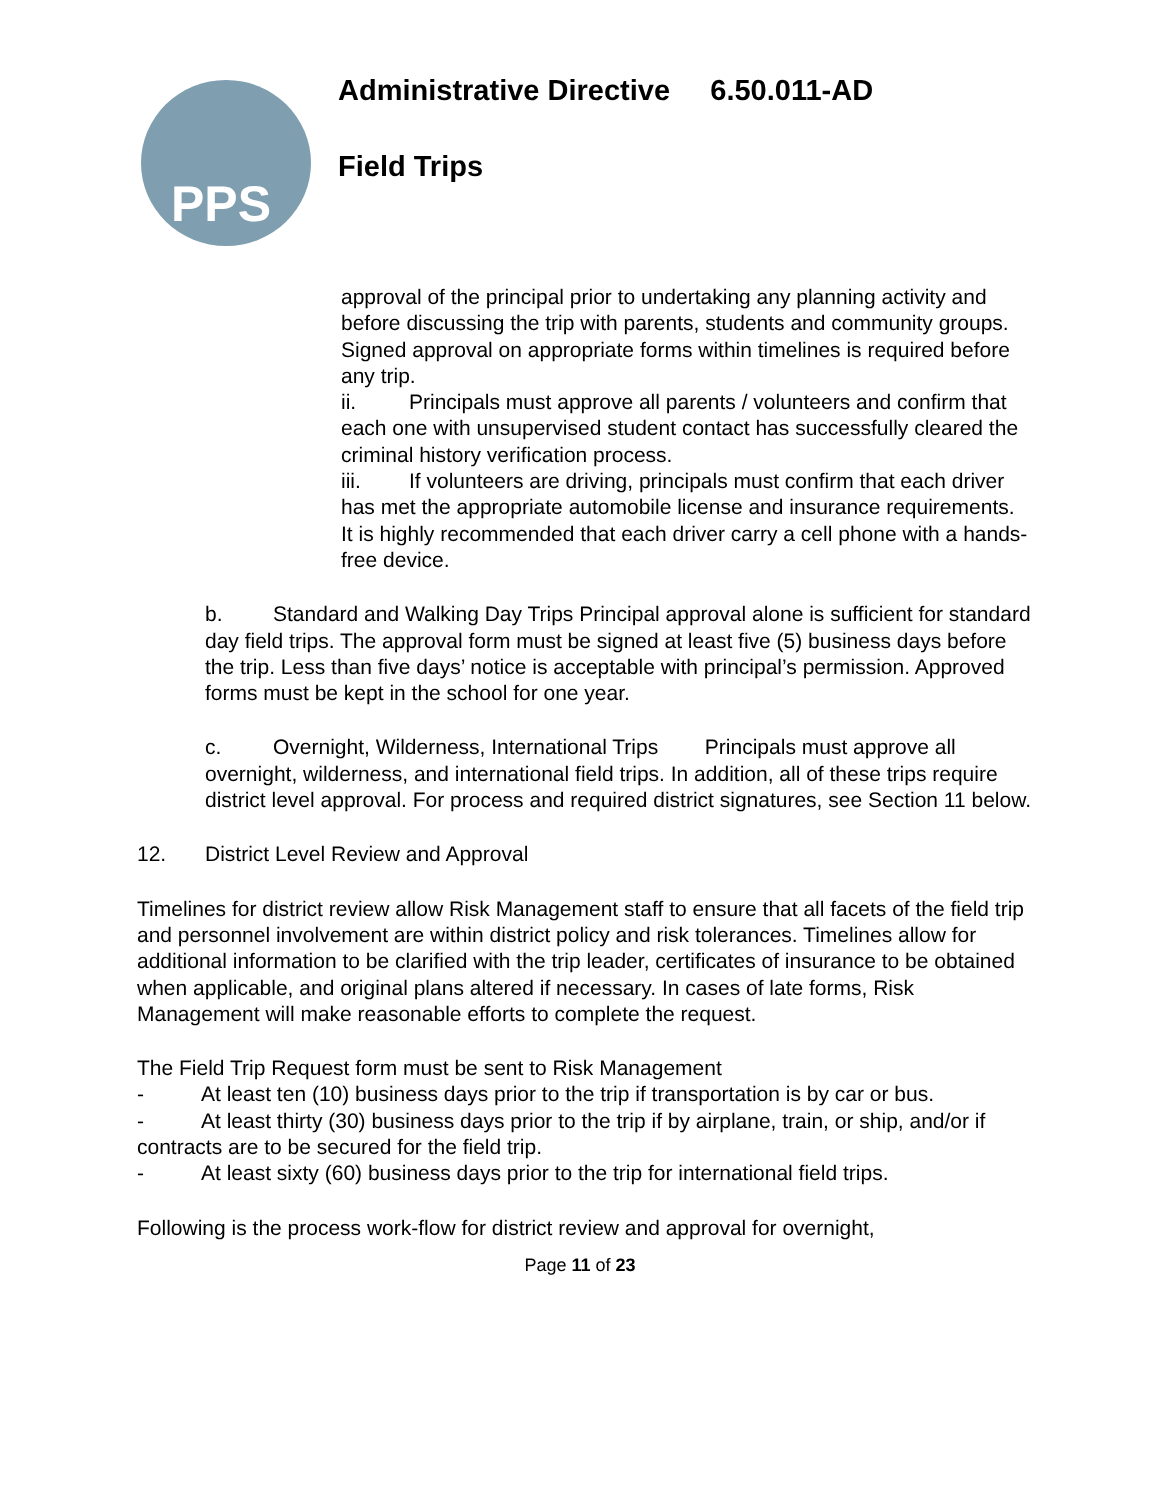PPS
Administrative Directive 6.50.011-AD
Field Trips
approval of the principal prior to undertaking any planning activity and before discussing the trip with parents, students and community groups. Signed approval on appropriate forms within timelines is required before any trip.
ii. Principals must approve all parents / volunteers and confirm that each one with unsupervised student contact has successfully cleared the criminal history verification process.
iii. If volunteers are driving, principals must confirm that each driver has met the appropriate automobile license and insurance requirements. It is highly recommended that each driver carry a cell phone with a hands-free device.
b. Standard and Walking Day Trips Principal approval alone is sufficient for standard day field trips. The approval form must be signed at least five (5) business days before the trip. Less than five days’ notice is acceptable with principal’s permission. Approved forms must be kept in the school for one year.
c. Overnight, Wilderness, International Trips Principals must approve all overnight, wilderness, and international field trips. In addition, all of these trips require district level approval. For process and required district signatures, see Section 11 below.
12. District Level Review and Approval
Timelines for district review allow Risk Management staff to ensure that all facets of the field trip and personnel involvement are within district policy and risk tolerances. Timelines allow for additional information to be clarified with the trip leader, certificates of insurance to be obtained when applicable, and original plans altered if necessary. In cases of late forms, Risk Management will make reasonable efforts to complete the request.
The Field Trip Request form must be sent to Risk Management
- At least ten (10) business days prior to the trip if transportation is by car or bus.
- At least thirty (30) business days prior to the trip if by airplane, train, or ship, and/or if contracts are to be secured for the field trip.
- At least sixty (60) business days prior to the trip for international field trips.
Following is the process work-flow for district review and approval for overnight,
Page 11 of 23